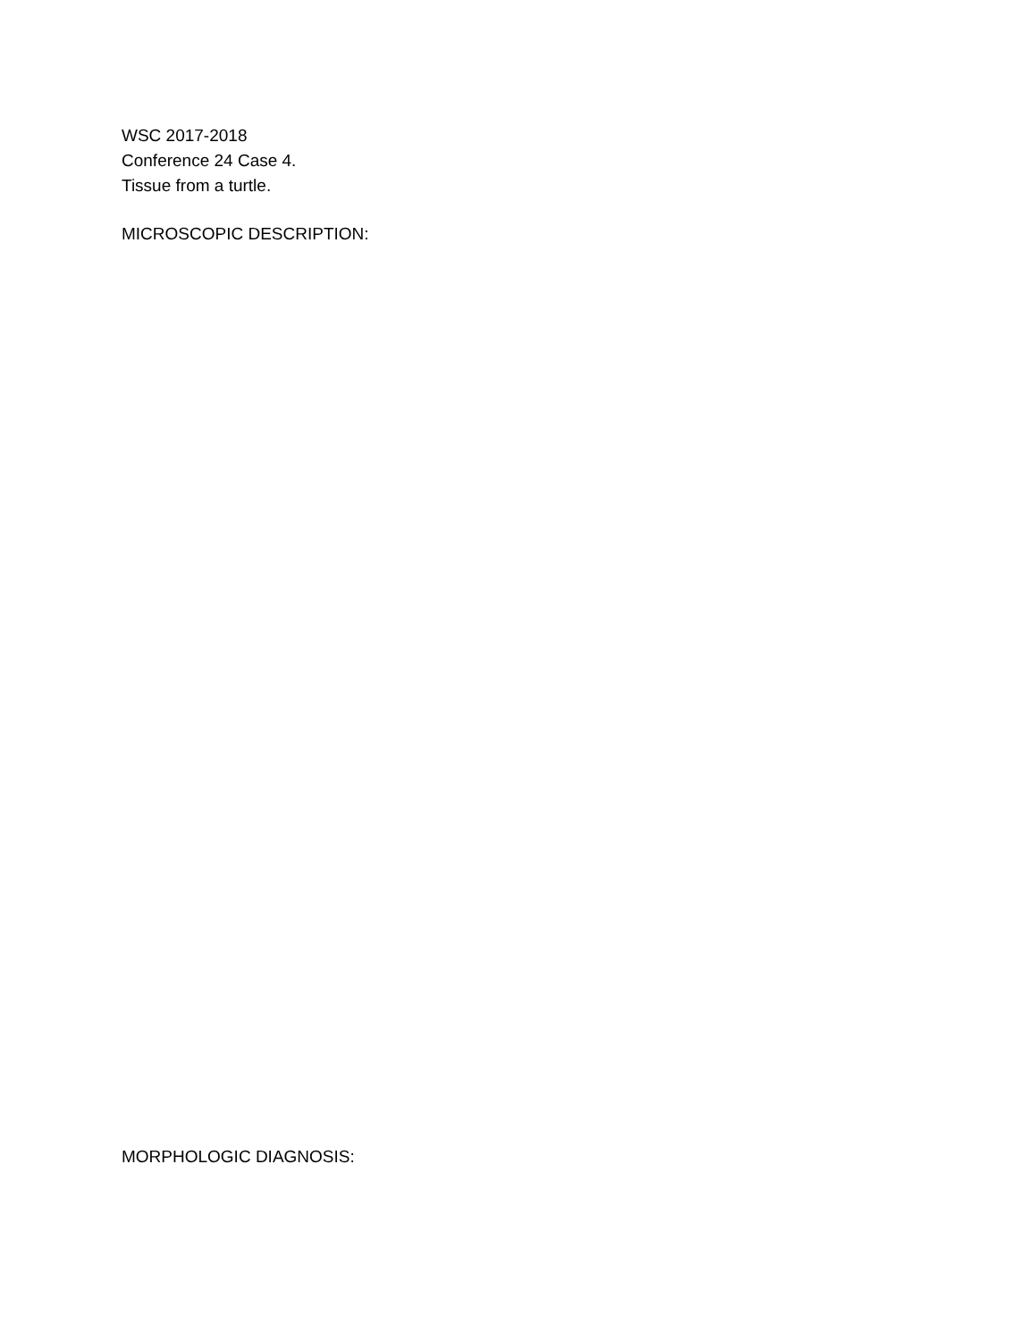WSC 2017-2018
Conference 24 Case 4.
Tissue from a turtle.
MICROSCOPIC DESCRIPTION:
MORPHOLOGIC DIAGNOSIS: